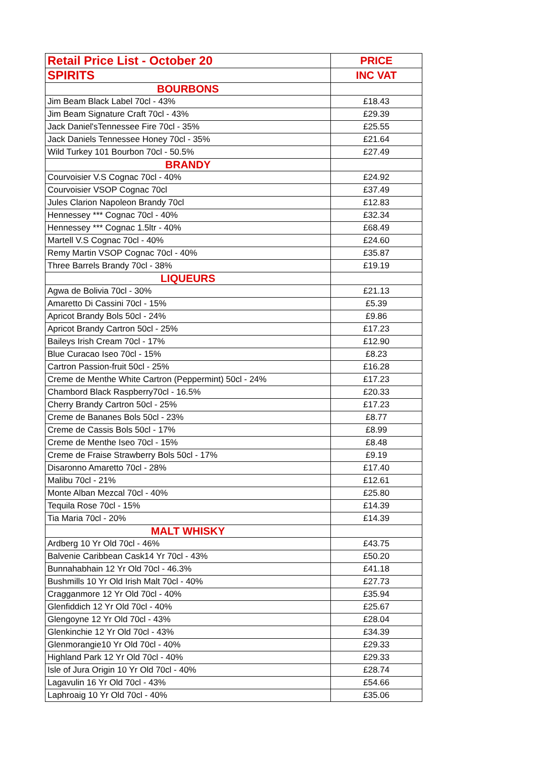| Retail Price List - October 20 | PRICE |
| --- | --- |
| SPIRITS | INC VAT |
| BOURBONS | |
| Jim Beam Black Label 70cl - 43% | £18.43 |
| Jim Beam Signature Craft 70cl - 43% | £29.39 |
| Jack Daniel'sTennessee Fire 70cl - 35% | £25.55 |
| Jack Daniels Tennessee Honey 70cl - 35% | £21.64 |
| Wild Turkey 101 Bourbon 70cl - 50.5% | £27.49 |
| BRANDY | |
| Courvoisier V.S Cognac 70cl - 40% | £24.92 |
| Courvoisier VSOP Cognac 70cl | £37.49 |
| Jules Clarion Napoleon Brandy 70cl | £12.83 |
| Hennessey *** Cognac 70cl - 40% | £32.34 |
| Hennessey *** Cognac 1.5ltr - 40% | £68.49 |
| Martell V.S Cognac 70cl - 40% | £24.60 |
| Remy Martin VSOP Cognac 70cl - 40% | £35.87 |
| Three Barrels Brandy 70cl - 38% | £19.19 |
| LIQUEURS | |
| Agwa de Bolivia 70cl - 30% | £21.13 |
| Amaretto Di Cassini 70cl - 15% | £5.39 |
| Apricot Brandy Bols 50cl - 24% | £9.86 |
| Apricot Brandy Cartron 50cl - 25% | £17.23 |
| Baileys Irish Cream 70cl - 17% | £12.90 |
| Blue Curacao Iseo 70cl - 15% | £8.23 |
| Cartron Passion-fruit 50cl - 25% | £16.28 |
| Creme de Menthe White Cartron (Peppermint) 50cl - 24% | £17.23 |
| Chambord Black Raspberry70cl - 16.5% | £20.33 |
| Cherry Brandy Cartron 50cl - 25% | £17.23 |
| Creme de Bananes Bols 50cl - 23% | £8.77 |
| Creme de Cassis Bols 50cl - 17% | £8.99 |
| Creme de Menthe Iseo 70cl - 15% | £8.48 |
| Creme de Fraise Strawberry Bols 50cl - 17% | £9.19 |
| Disaronno Amaretto 70cl - 28% | £17.40 |
| Malibu 70cl - 21% | £12.61 |
| Monte Alban Mezcal 70cl - 40% | £25.80 |
| Tequila Rose 70cl - 15% | £14.39 |
| Tia Maria 70cl - 20% | £14.39 |
| MALT WHISKY | |
| Ardberg 10 Yr Old 70cl - 46% | £43.75 |
| Balvenie Caribbean Cask14 Yr 70cl - 43% | £50.20 |
| Bunnahabhain 12 Yr Old 70cl - 46.3% | £41.18 |
| Bushmills 10 Yr Old Irish Malt 70cl - 40% | £27.73 |
| Cragganmore 12 Yr Old 70cl - 40% | £35.94 |
| Glenfiddich 12 Yr Old 70cl - 40% | £25.67 |
| Glengoyne 12 Yr Old 70cl - 43% | £28.04 |
| Glenkinchie 12 Yr Old 70cl - 43% | £34.39 |
| Glenmorangie10 Yr Old 70cl - 40% | £29.33 |
| Highland Park 12 Yr Old 70cl - 40% | £29.33 |
| Isle of Jura Origin 10 Yr Old 70cl - 40% | £28.74 |
| Lagavulin 16 Yr Old 70cl - 43% | £54.66 |
| Laphroaig 10 Yr Old 70cl - 40% | £35.06 |